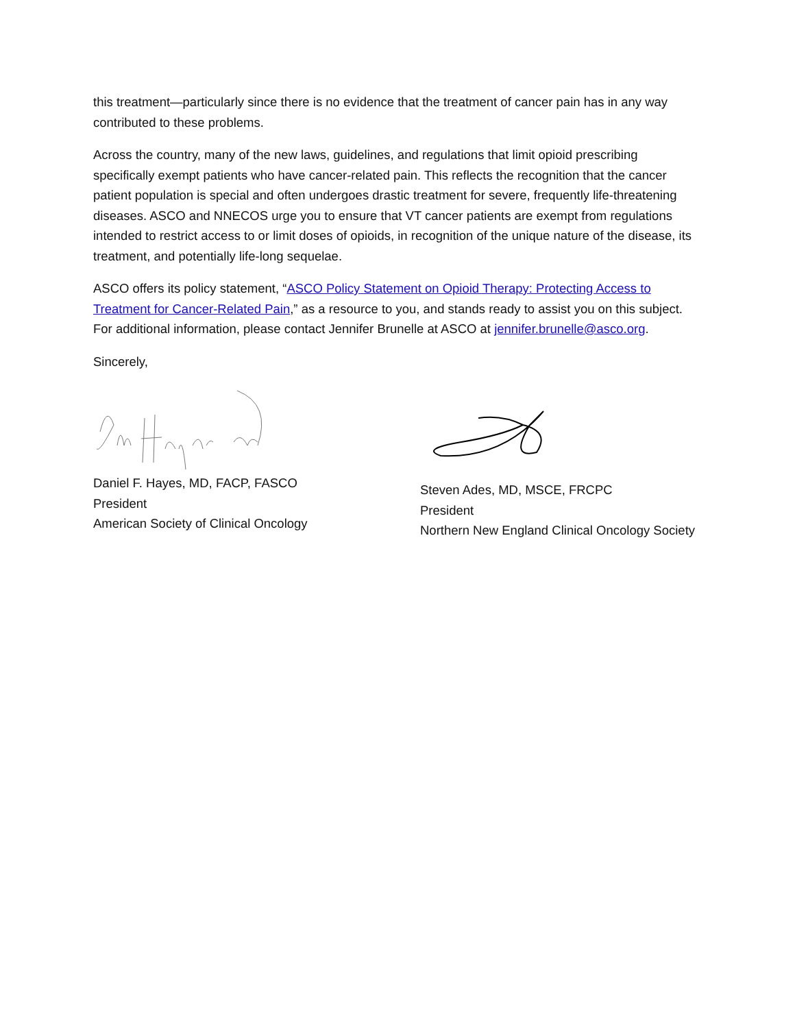this treatment—particularly since there is no evidence that the treatment of cancer pain has in any way contributed to these problems.
Across the country, many of the new laws, guidelines, and regulations that limit opioid prescribing specifically exempt patients who have cancer-related pain. This reflects the recognition that the cancer patient population is special and often undergoes drastic treatment for severe, frequently life-threatening diseases. ASCO and NNECOS urge you to ensure that VT cancer patients are exempt from regulations intended to restrict access to or limit doses of opioids, in recognition of the unique nature of the disease, its treatment, and potentially life-long sequelae.
ASCO offers its policy statement, “ASCO Policy Statement on Opioid Therapy: Protecting Access to Treatment for Cancer-Related Pain,” as a resource to you, and stands ready to assist you on this subject. For additional information, please contact Jennifer Brunelle at ASCO at jennifer.brunelle@asco.org.
Sincerely,
Daniel F. Hayes, MD, FACP, FASCO
President
American Society of Clinical Oncology
Steven Ades, MD, MSCE, FRCPC
President
Northern New England Clinical Oncology Society